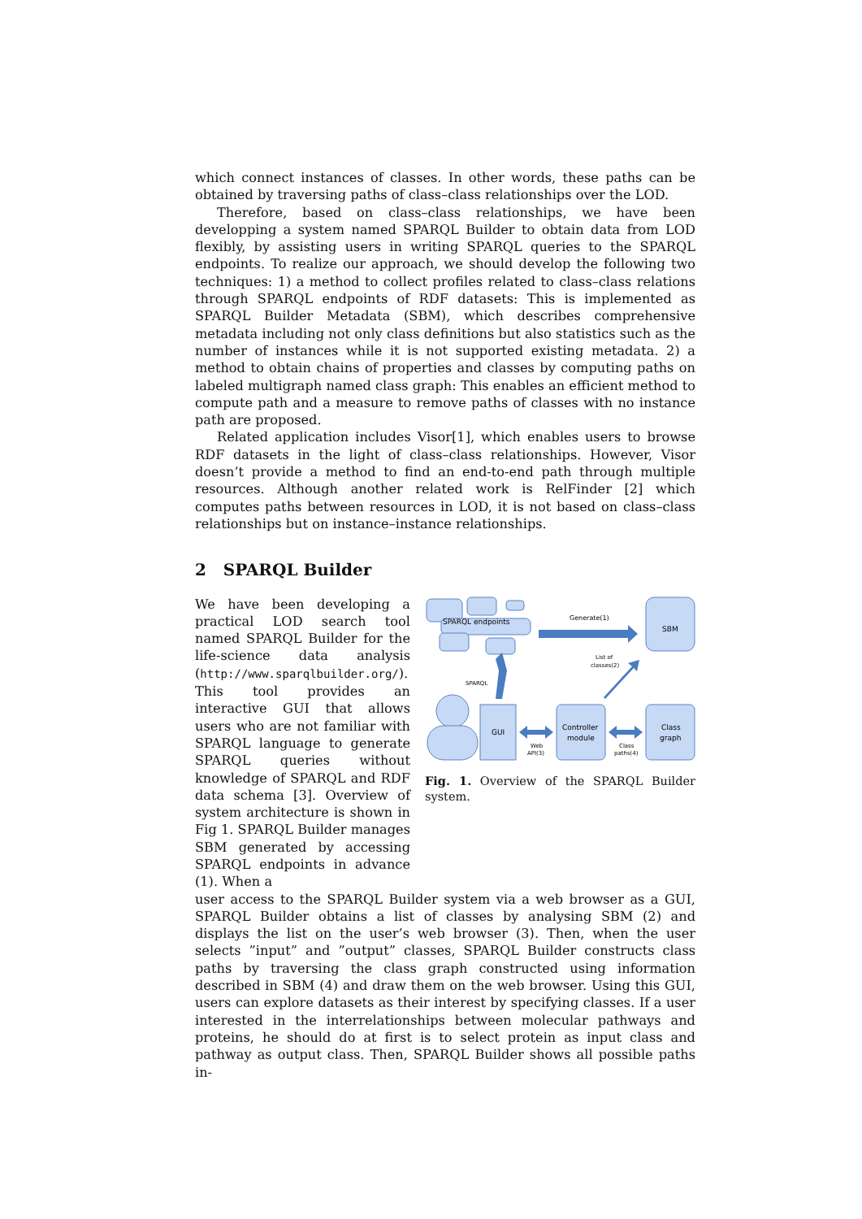which connect instances of classes. In other words, these paths can be obtained by traversing paths of class–class relationships over the LOD.
Therefore, based on class–class relationships, we have been developping a system named SPARQL Builder to obtain data from LOD flexibly, by assisting users in writing SPARQL queries to the SPARQL endpoints. To realize our approach, we should develop the following two techniques: 1) a method to collect profiles related to class–class relations through SPARQL endpoints of RDF datasets: This is implemented as SPARQL Builder Metadata (SBM), which describes comprehensive metadata including not only class definitions but also statistics such as the number of instances while it is not supported existing metadata. 2) a method to obtain chains of properties and classes by computing paths on labeled multigraph named class graph: This enables an efficient method to compute path and a measure to remove paths of classes with no instance path are proposed.
Related application includes Visor[1], which enables users to browse RDF datasets in the light of class–class relationships. However, Visor doesn’t provide a method to find an end-to-end path through multiple resources. Although another related work is RelFinder [2] which computes paths between resources in LOD, it is not based on class–class relationships but on instance–instance relationships.
2 SPARQL Builder
We have been developing a practical LOD search tool named SPARQL Builder for the life-science data analysis (http://www.sparqlbuilder.org/). This tool provides an interactive GUI that allows users who are not familiar with SPARQL language to generate SPARQL queries without knowledge of SPARQL and RDF data schema [3]. Overview of system architecture is shown in Fig 1. SPARQL Builder manages SBM generated by accessing SPARQL endpoints in advance (1). When a
SPARQL endpoints
Generate(1)
SBM
List of
classes(2)
SPARQL
GUI
Controller
module
Class
graph
Web
API(3)
Class
paths(4)
Fig. 1. Overview of the SPARQL Builder system.
user access to the SPARQL Builder system via a web browser as a GUI, SPARQL Builder obtains a list of classes by analysing SBM (2) and displays the list on the user’s web browser (3). Then, when the user selects ”input” and ”output” classes, SPARQL Builder constructs class paths by traversing the class graph constructed using information described in SBM (4) and draw them on the web browser. Using this GUI, users can explore datasets as their interest by specifying classes. If a user interested in the interrelationships between molecular pathways and proteins, he should do at first is to select protein as input class and pathway as output class. Then, SPARQL Builder shows all possible paths in-